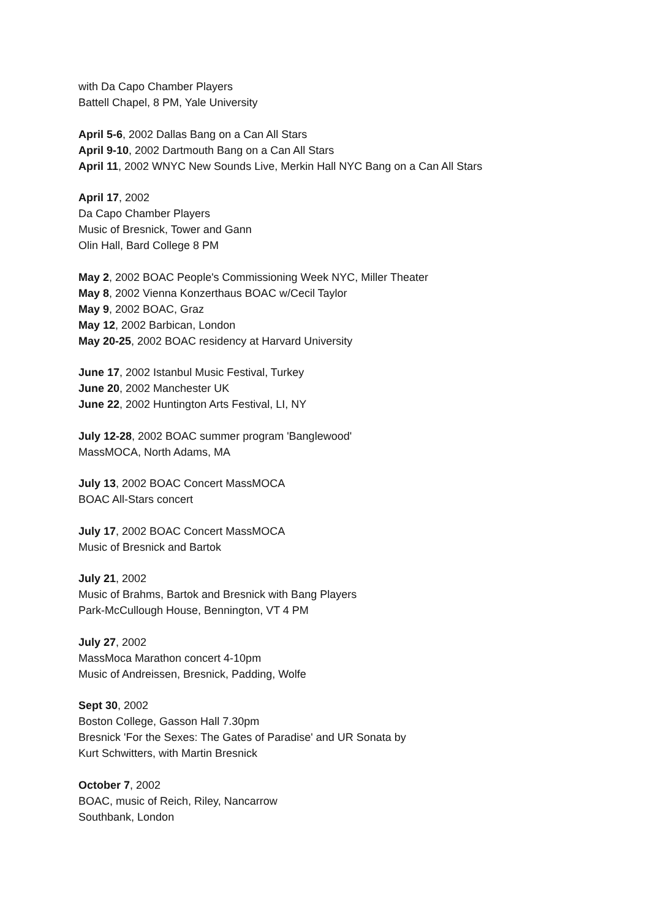with Da Capo Chamber Players
Battell Chapel, 8 PM, Yale University
April 5-6, 2002 Dallas Bang on a Can All Stars
April 9-10, 2002 Dartmouth Bang on a Can All Stars
April 11, 2002 WNYC New Sounds Live, Merkin Hall NYC Bang on a Can All Stars
April 17, 2002
Da Capo Chamber Players
Music of Bresnick, Tower and Gann
Olin Hall, Bard College 8 PM
May 2, 2002 BOAC People's Commissioning Week NYC, Miller Theater
May 8, 2002 Vienna Konzerthaus BOAC w/Cecil Taylor
May 9, 2002 BOAC, Graz
May 12, 2002 Barbican, London
May 20-25, 2002 BOAC residency at Harvard University
June 17, 2002 Istanbul Music Festival, Turkey
June 20, 2002 Manchester UK
June 22, 2002 Huntington Arts Festival, LI, NY
July 12-28, 2002 BOAC summer program 'Banglewood'
MassMOCA, North Adams, MA
July 13, 2002 BOAC Concert MassMOCA
BOAC All-Stars concert
July 17, 2002 BOAC Concert MassMOCA
Music of Bresnick and Bartok
July 21, 2002
Music of Brahms, Bartok and Bresnick with Bang Players
Park-McCullough House, Bennington, VT 4 PM
July 27, 2002
MassMoca Marathon concert 4-10pm
Music of Andreissen, Bresnick, Padding, Wolfe
Sept 30, 2002
Boston College, Gasson Hall 7.30pm
Bresnick 'For the Sexes: The Gates of Paradise' and UR Sonata by
Kurt Schwitters, with Martin Bresnick
October 7, 2002
BOAC, music of Reich, Riley, Nancarrow
Southbank, London